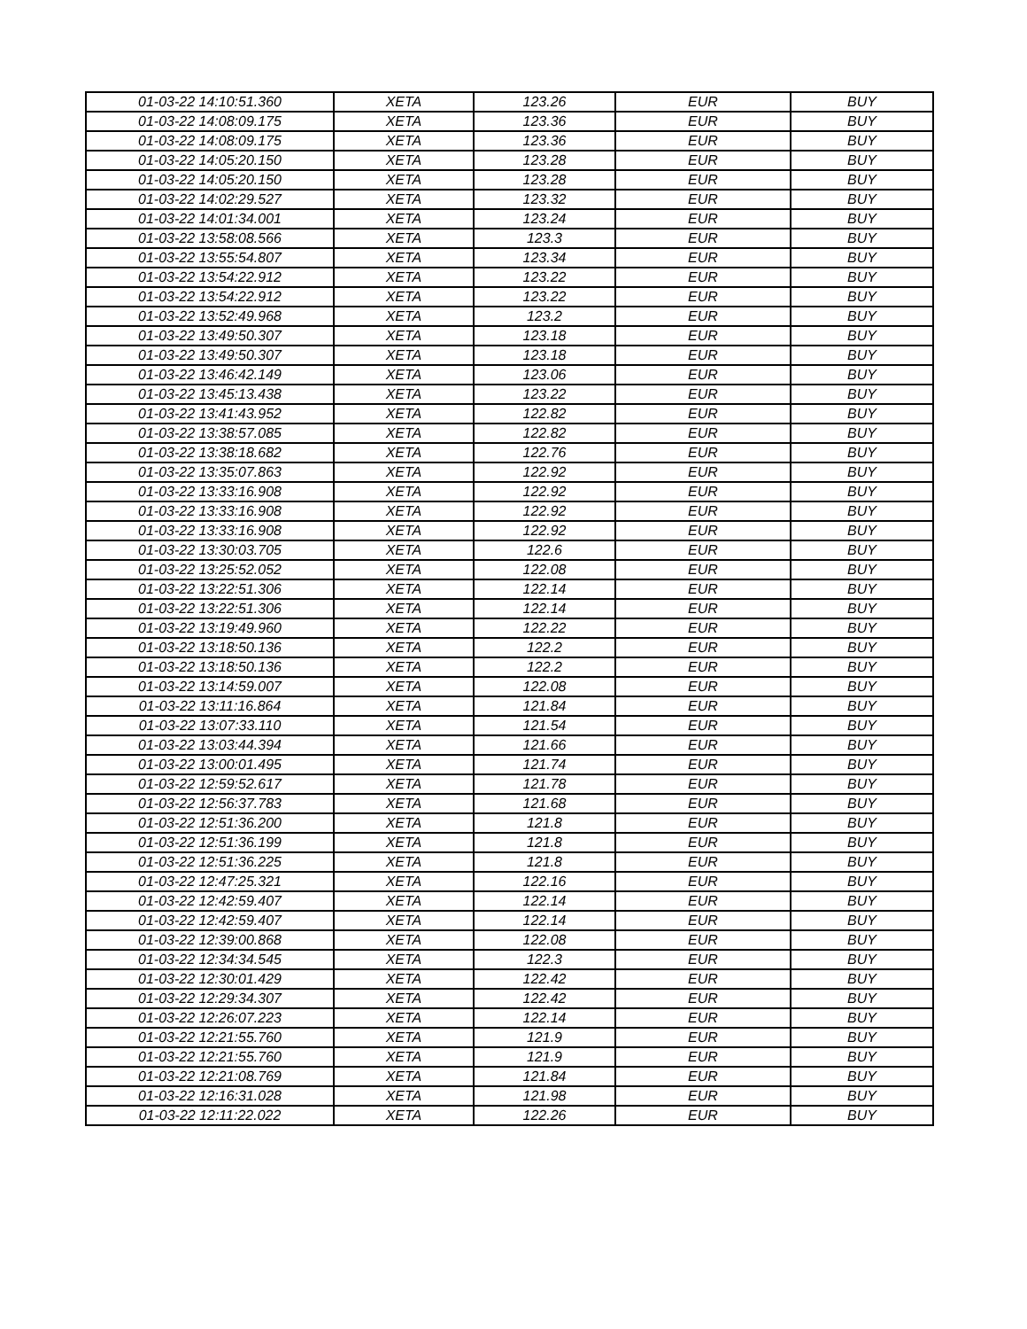| 01-03-22 14:10:51.360 | XETA | 123.26 | EUR | BUY |
| 01-03-22 14:08:09.175 | XETA | 123.36 | EUR | BUY |
| 01-03-22 14:08:09.175 | XETA | 123.36 | EUR | BUY |
| 01-03-22 14:05:20.150 | XETA | 123.28 | EUR | BUY |
| 01-03-22 14:05:20.150 | XETA | 123.28 | EUR | BUY |
| 01-03-22 14:02:29.527 | XETA | 123.32 | EUR | BUY |
| 01-03-22 14:01:34.001 | XETA | 123.24 | EUR | BUY |
| 01-03-22 13:58:08.566 | XETA | 123.3 | EUR | BUY |
| 01-03-22 13:55:54.807 | XETA | 123.34 | EUR | BUY |
| 01-03-22 13:54:22.912 | XETA | 123.22 | EUR | BUY |
| 01-03-22 13:54:22.912 | XETA | 123.22 | EUR | BUY |
| 01-03-22 13:52:49.968 | XETA | 123.2 | EUR | BUY |
| 01-03-22 13:49:50.307 | XETA | 123.18 | EUR | BUY |
| 01-03-22 13:49:50.307 | XETA | 123.18 | EUR | BUY |
| 01-03-22 13:46:42.149 | XETA | 123.06 | EUR | BUY |
| 01-03-22 13:45:13.438 | XETA | 123.22 | EUR | BUY |
| 01-03-22 13:41:43.952 | XETA | 122.82 | EUR | BUY |
| 01-03-22 13:38:57.085 | XETA | 122.82 | EUR | BUY |
| 01-03-22 13:38:18.682 | XETA | 122.76 | EUR | BUY |
| 01-03-22 13:35:07.863 | XETA | 122.92 | EUR | BUY |
| 01-03-22 13:33:16.908 | XETA | 122.92 | EUR | BUY |
| 01-03-22 13:33:16.908 | XETA | 122.92 | EUR | BUY |
| 01-03-22 13:33:16.908 | XETA | 122.92 | EUR | BUY |
| 01-03-22 13:30:03.705 | XETA | 122.6 | EUR | BUY |
| 01-03-22 13:25:52.052 | XETA | 122.08 | EUR | BUY |
| 01-03-22 13:22:51.306 | XETA | 122.14 | EUR | BUY |
| 01-03-22 13:22:51.306 | XETA | 122.14 | EUR | BUY |
| 01-03-22 13:19:49.960 | XETA | 122.22 | EUR | BUY |
| 01-03-22 13:18:50.136 | XETA | 122.2 | EUR | BUY |
| 01-03-22 13:18:50.136 | XETA | 122.2 | EUR | BUY |
| 01-03-22 13:14:59.007 | XETA | 122.08 | EUR | BUY |
| 01-03-22 13:11:16.864 | XETA | 121.84 | EUR | BUY |
| 01-03-22 13:07:33.110 | XETA | 121.54 | EUR | BUY |
| 01-03-22 13:03:44.394 | XETA | 121.66 | EUR | BUY |
| 01-03-22 13:00:01.495 | XETA | 121.74 | EUR | BUY |
| 01-03-22 12:59:52.617 | XETA | 121.78 | EUR | BUY |
| 01-03-22 12:56:37.783 | XETA | 121.68 | EUR | BUY |
| 01-03-22 12:51:36.200 | XETA | 121.8 | EUR | BUY |
| 01-03-22 12:51:36.199 | XETA | 121.8 | EUR | BUY |
| 01-03-22 12:51:36.225 | XETA | 121.8 | EUR | BUY |
| 01-03-22 12:47:25.321 | XETA | 122.16 | EUR | BUY |
| 01-03-22 12:42:59.407 | XETA | 122.14 | EUR | BUY |
| 01-03-22 12:42:59.407 | XETA | 122.14 | EUR | BUY |
| 01-03-22 12:39:00.868 | XETA | 122.08 | EUR | BUY |
| 01-03-22 12:34:34.545 | XETA | 122.3 | EUR | BUY |
| 01-03-22 12:30:01.429 | XETA | 122.42 | EUR | BUY |
| 01-03-22 12:29:34.307 | XETA | 122.42 | EUR | BUY |
| 01-03-22 12:26:07.223 | XETA | 122.14 | EUR | BUY |
| 01-03-22 12:21:55.760 | XETA | 121.9 | EUR | BUY |
| 01-03-22 12:21:55.760 | XETA | 121.9 | EUR | BUY |
| 01-03-22 12:21:08.769 | XETA | 121.84 | EUR | BUY |
| 01-03-22 12:16:31.028 | XETA | 121.98 | EUR | BUY |
| 01-03-22 12:11:22.022 | XETA | 122.26 | EUR | BUY |